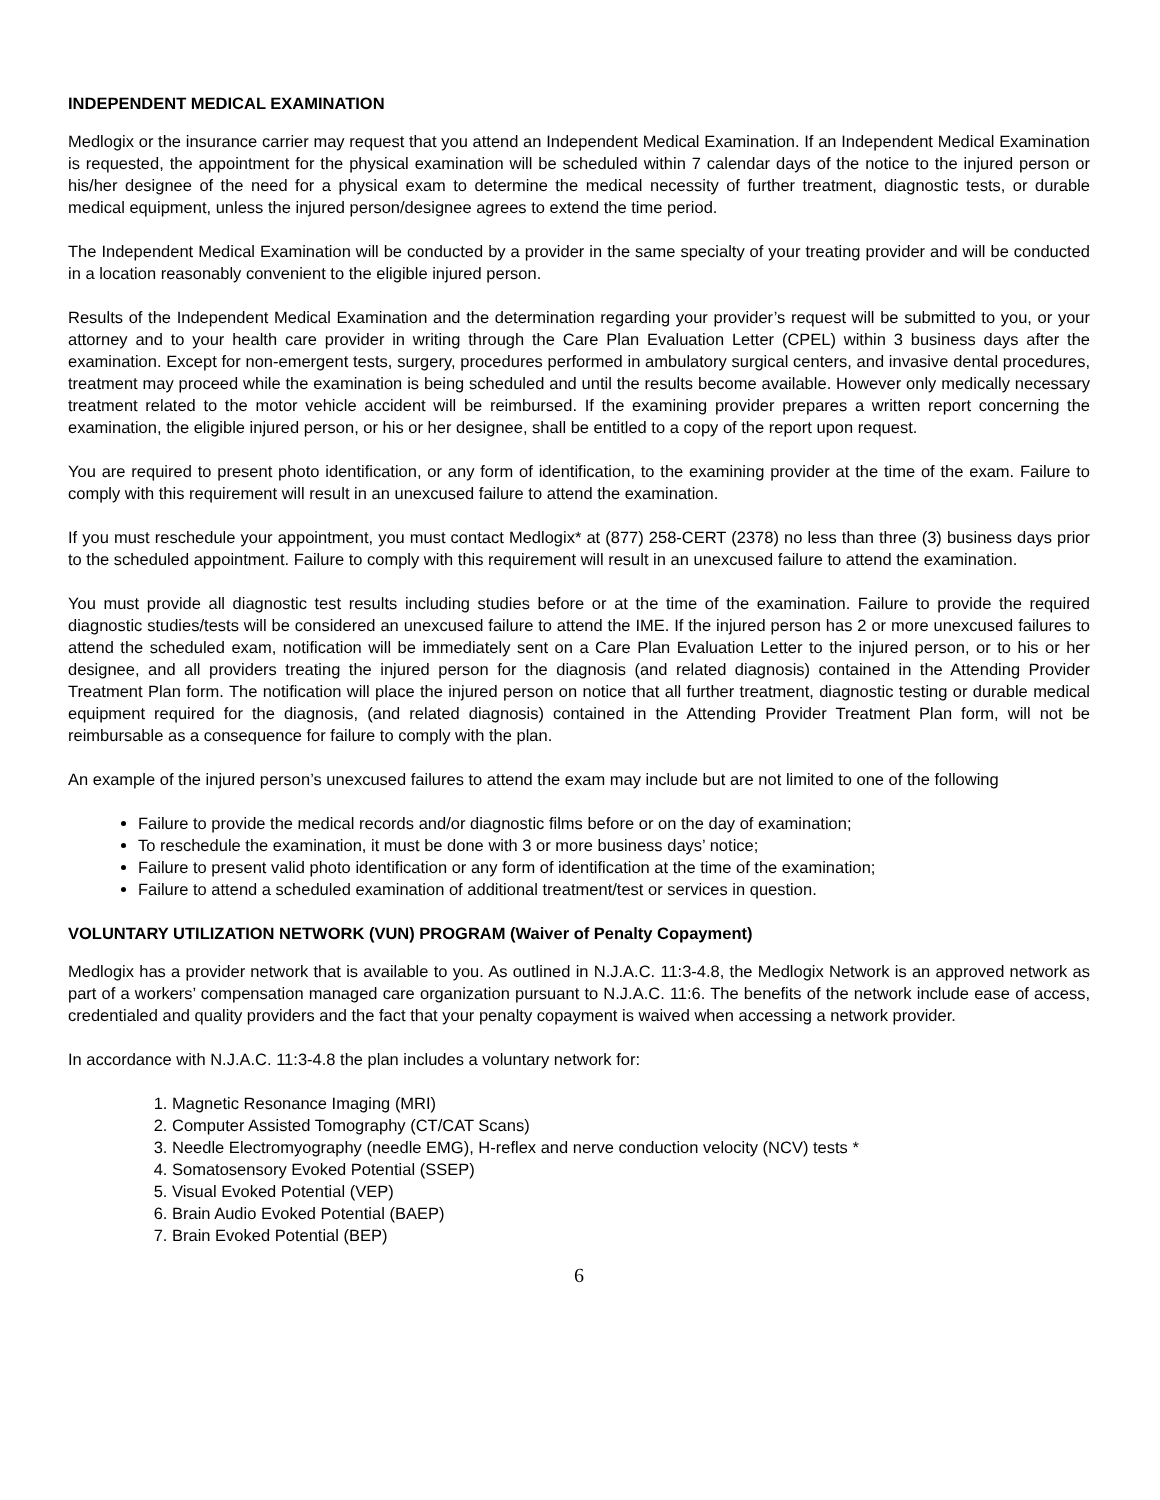INDEPENDENT MEDICAL EXAMINATION
Medlogix or the insurance carrier may request that you attend an Independent Medical Examination. If an Independent Medical Examination is requested, the appointment for the physical examination will be scheduled within 7 calendar days of the notice to the injured person or his/her designee of the need for a physical exam to determine the medical necessity of further treatment, diagnostic tests, or durable medical equipment, unless the injured person/designee agrees to extend the time period.
The Independent Medical Examination will be conducted by a provider in the same specialty of your treating provider and will be conducted in a location reasonably convenient to the eligible injured person.
Results of the Independent Medical Examination and the determination regarding your provider’s request will be submitted to you, or your attorney and to your health care provider in writing through the Care Plan Evaluation Letter (CPEL) within 3 business days after the examination. Except for non-emergent tests, surgery, procedures performed in ambulatory surgical centers, and invasive dental procedures, treatment may proceed while the examination is being scheduled and until the results become available. However only medically necessary treatment related to the motor vehicle accident will be reimbursed. If the examining provider prepares a written report concerning the examination, the eligible injured person, or his or her designee, shall be entitled to a copy of the report upon request.
You are required to present photo identification, or any form of identification, to the examining provider at the time of the exam. Failure to comply with this requirement will result in an unexcused failure to attend the examination.
If you must reschedule your appointment, you must contact Medlogix* at (877) 258-CERT (2378) no less than three (3) business days prior to the scheduled appointment. Failure to comply with this requirement will result in an unexcused failure to attend the examination.
You must provide all diagnostic test results including studies before or at the time of the examination. Failure to provide the required diagnostic studies/tests will be considered an unexcused failure to attend the IME. If the injured person has 2 or more unexcused failures to attend the scheduled exam, notification will be immediately sent on a Care Plan Evaluation Letter to the injured person, or to his or her designee, and all providers treating the injured person for the diagnosis (and related diagnosis) contained in the Attending Provider Treatment Plan form. The notification will place the injured person on notice that all further treatment, diagnostic testing or durable medical equipment required for the diagnosis, (and related diagnosis) contained in the Attending Provider Treatment Plan form, will not be reimbursable as a consequence for failure to comply with the plan.
An example of the injured person’s unexcused failures to attend the exam may include but are not limited to one of the following
Failure to provide the medical records and/or diagnostic films before or on the day of examination;
To reschedule the examination, it must be done with 3 or more business days’ notice;
Failure to present valid photo identification or any form of identification at the time of the examination;
Failure to attend a scheduled examination of additional treatment/test or services in question.
VOLUNTARY UTILIZATION NETWORK (VUN) PROGRAM (Waiver of Penalty Copayment)
Medlogix has a provider network that is available to you. As outlined in N.J.A.C. 11:3-4.8, the Medlogix Network is an approved network as part of a workers’ compensation managed care organization pursuant to N.J.A.C. 11:6. The benefits of the network include ease of access, credentialed and quality providers and the fact that your penalty copayment is waived when accessing a network provider.
In accordance with N.J.A.C. 11:3-4.8 the plan includes a voluntary network for:
1. Magnetic Resonance Imaging (MRI)
2. Computer Assisted Tomography (CT/CAT Scans)
3. Needle Electromyography (needle EMG), H-reflex and nerve conduction velocity (NCV) tests *
4. Somatosensory Evoked Potential (SSEP)
5. Visual Evoked Potential (VEP)
6. Brain Audio Evoked Potential (BAEP)
7. Brain Evoked Potential (BEP)
6